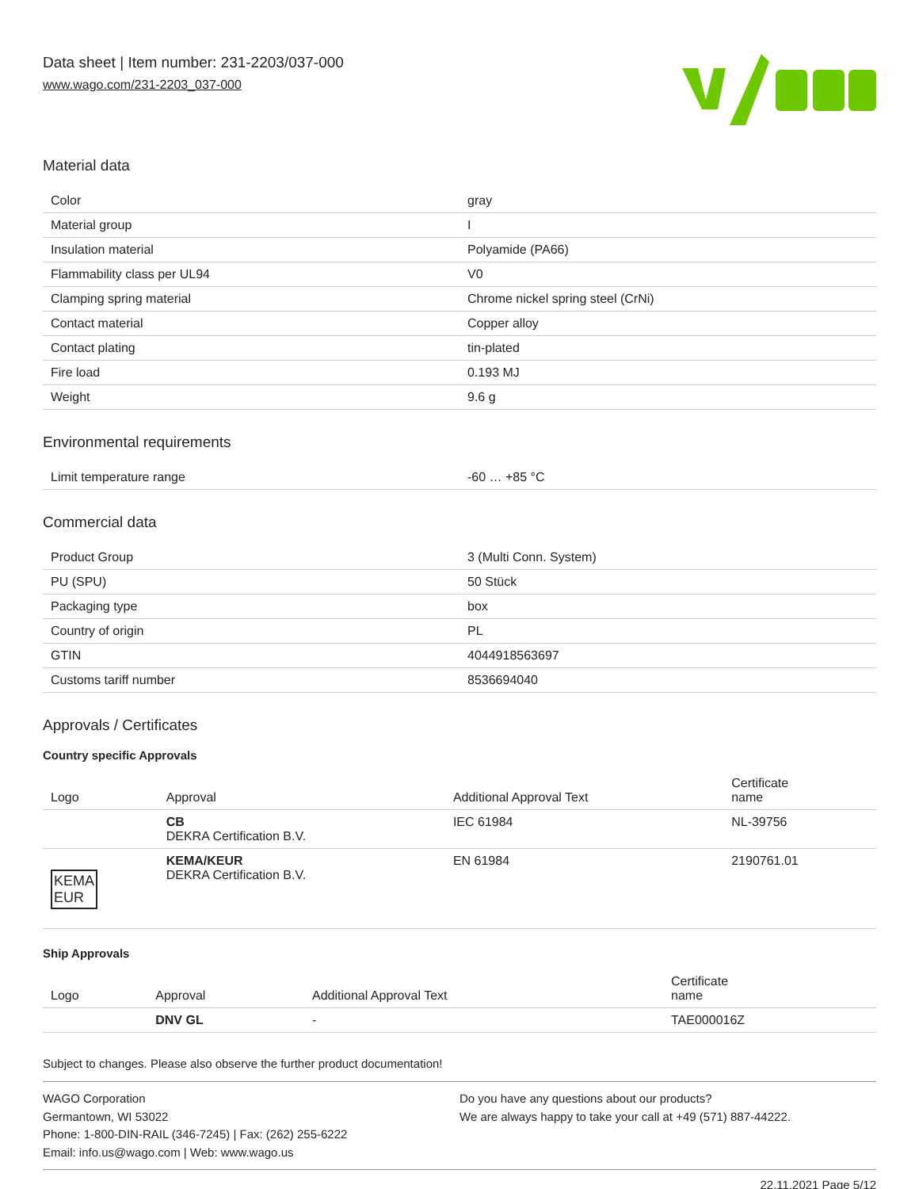Data sheet | Item number: 231-2203/037-000
www.wago.com/231-2203_037-000
Material data
| Color | gray |
| Material group | I |
| Insulation material | Polyamide (PA66) |
| Flammability class per UL94 | V0 |
| Clamping spring material | Chrome nickel spring steel (CrNi) |
| Contact material | Copper alloy |
| Contact plating | tin-plated |
| Fire load | 0.193 MJ |
| Weight | 9.6 g |
Environmental requirements
| Limit temperature range | -60 … +85 °C |
Commercial data
| Product Group | 3 (Multi Conn. System) |
| PU (SPU) | 50 Stück |
| Packaging type | box |
| Country of origin | PL |
| GTIN | 4044918563697 |
| Customs tariff number | 8536694040 |
Approvals / Certificates
Country specific Approvals
| Logo | Approval | Additional Approval Text | Certificate name |
| --- | --- | --- | --- |
| | CB DEKRA Certification B.V. | IEC 61984 | NL-39756 |
| KEMA EUR | KEMA/KEUR DEKRA Certification B.V. | EN 61984 | 2190761.01 |
Ship Approvals
| Logo | Approval | Additional Approval Text | Certificate name |
| --- | --- | --- | --- |
| | DNV GL | - | TAE000016Z |
Subject to changes. Please also observe the further product documentation!
WAGO Corporation
Germantown, WI 53022
Phone: 1-800-DIN-RAIL (346-7245) | Fax: (262) 255-6222
Email: info.us@wago.com | Web: www.wago.us
Do you have any questions about our products?
We are always happy to take your call at +49 (571) 887-44222.
22.11.2021 Page 5/12